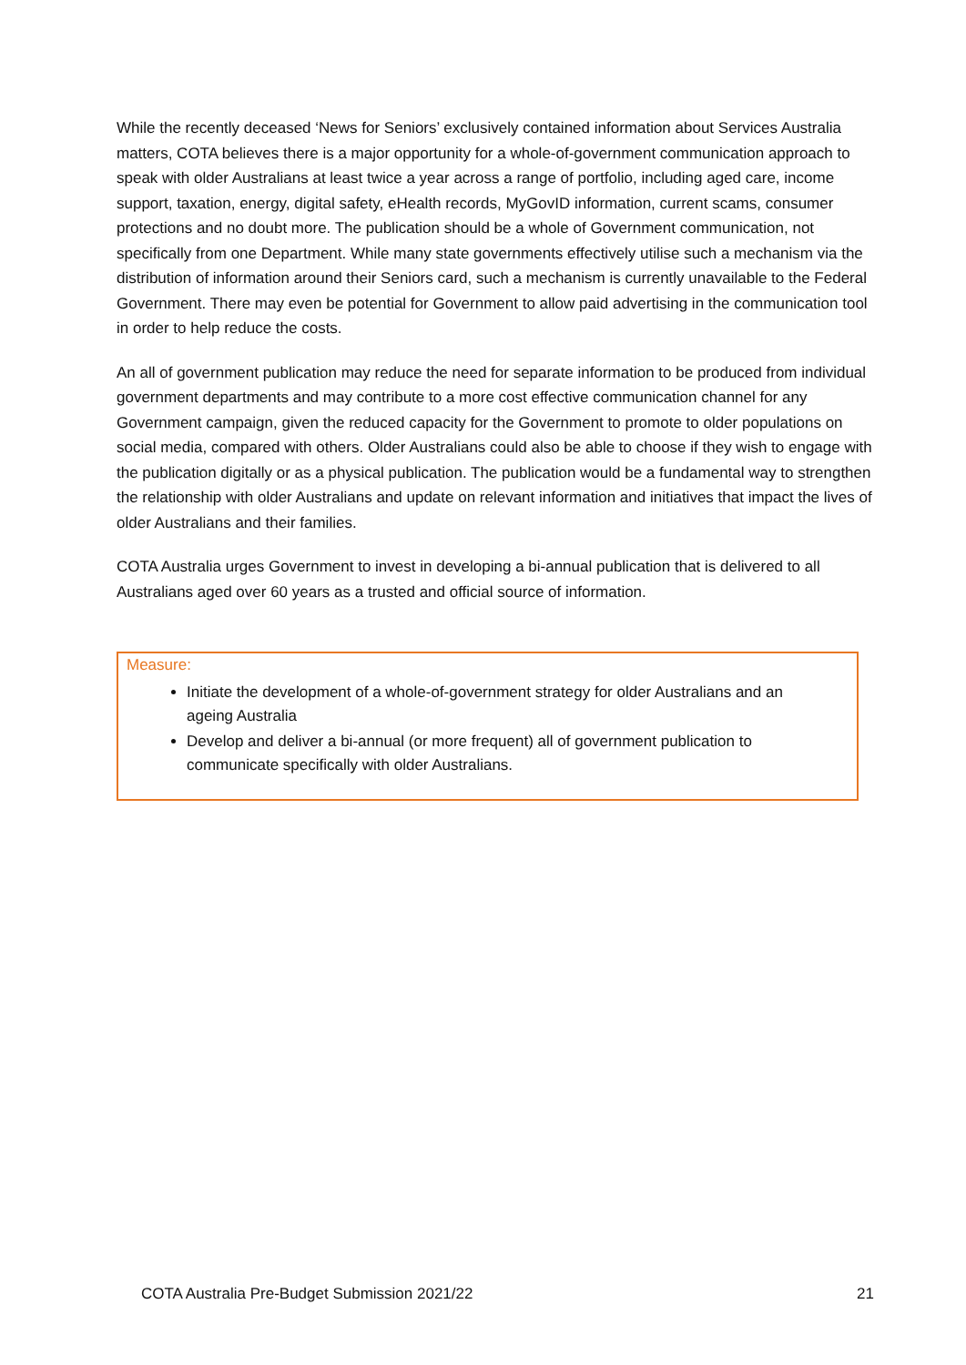While the recently deceased ‘News for Seniors’ exclusively contained information about Services Australia matters, COTA believes there is a major opportunity for a whole-of-government communication approach to speak with older Australians at least twice a year across a range of portfolio, including aged care, income support, taxation, energy, digital safety, eHealth records, MyGovID information, current scams, consumer protections and no doubt more. The publication should be a whole of Government communication, not specifically from one Department. While many state governments effectively utilise such a mechanism via the distribution of information around their Seniors card, such a mechanism is currently unavailable to the Federal Government. There may even be potential for Government to allow paid advertising in the communication tool in order to help reduce the costs.
An all of government publication may reduce the need for separate information to be produced from individual government departments and may contribute to a more cost effective communication channel for any Government campaign, given the reduced capacity for the Government to promote to older populations on social media, compared with others. Older Australians could also be able to choose if they wish to engage with the publication digitally or as a physical publication. The publication would be a fundamental way to strengthen the relationship with older Australians and update on relevant information and initiatives that impact the lives of older Australians and their families.
COTA Australia urges Government to invest in developing a bi-annual publication that is delivered to all Australians aged over 60 years as a trusted and official source of information.
Measure:
Initiate the development of a whole-of-government strategy for older Australians and an ageing Australia
Develop and deliver a bi-annual (or more frequent) all of government publication to communicate specifically with older Australians.
COTA Australia Pre-Budget Submission 2021/22 21